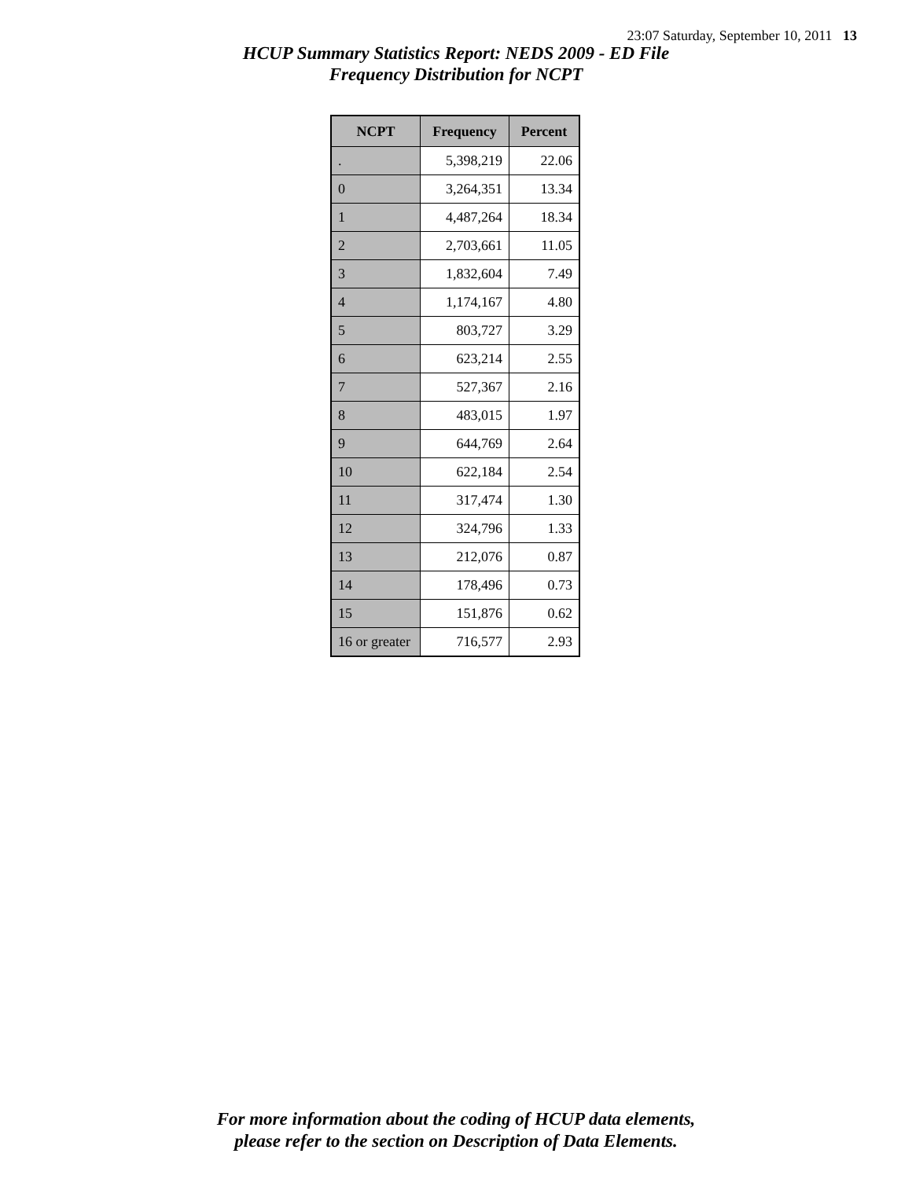23:07 Saturday, September 10, 2011 13
HCUP Summary Statistics Report: NEDS 2009 - ED File
Frequency Distribution for NCPT
| NCPT | Frequency | Percent |
| --- | --- | --- |
| . | 5,398,219 | 22.06 |
| 0 | 3,264,351 | 13.34 |
| 1 | 4,487,264 | 18.34 |
| 2 | 2,703,661 | 11.05 |
| 3 | 1,832,604 | 7.49 |
| 4 | 1,174,167 | 4.80 |
| 5 | 803,727 | 3.29 |
| 6 | 623,214 | 2.55 |
| 7 | 527,367 | 2.16 |
| 8 | 483,015 | 1.97 |
| 9 | 644,769 | 2.64 |
| 10 | 622,184 | 2.54 |
| 11 | 317,474 | 1.30 |
| 12 | 324,796 | 1.33 |
| 13 | 212,076 | 0.87 |
| 14 | 178,496 | 0.73 |
| 15 | 151,876 | 0.62 |
| 16 or greater | 716,577 | 2.93 |
For more information about the coding of HCUP data elements,
please refer to the section on Description of Data Elements.